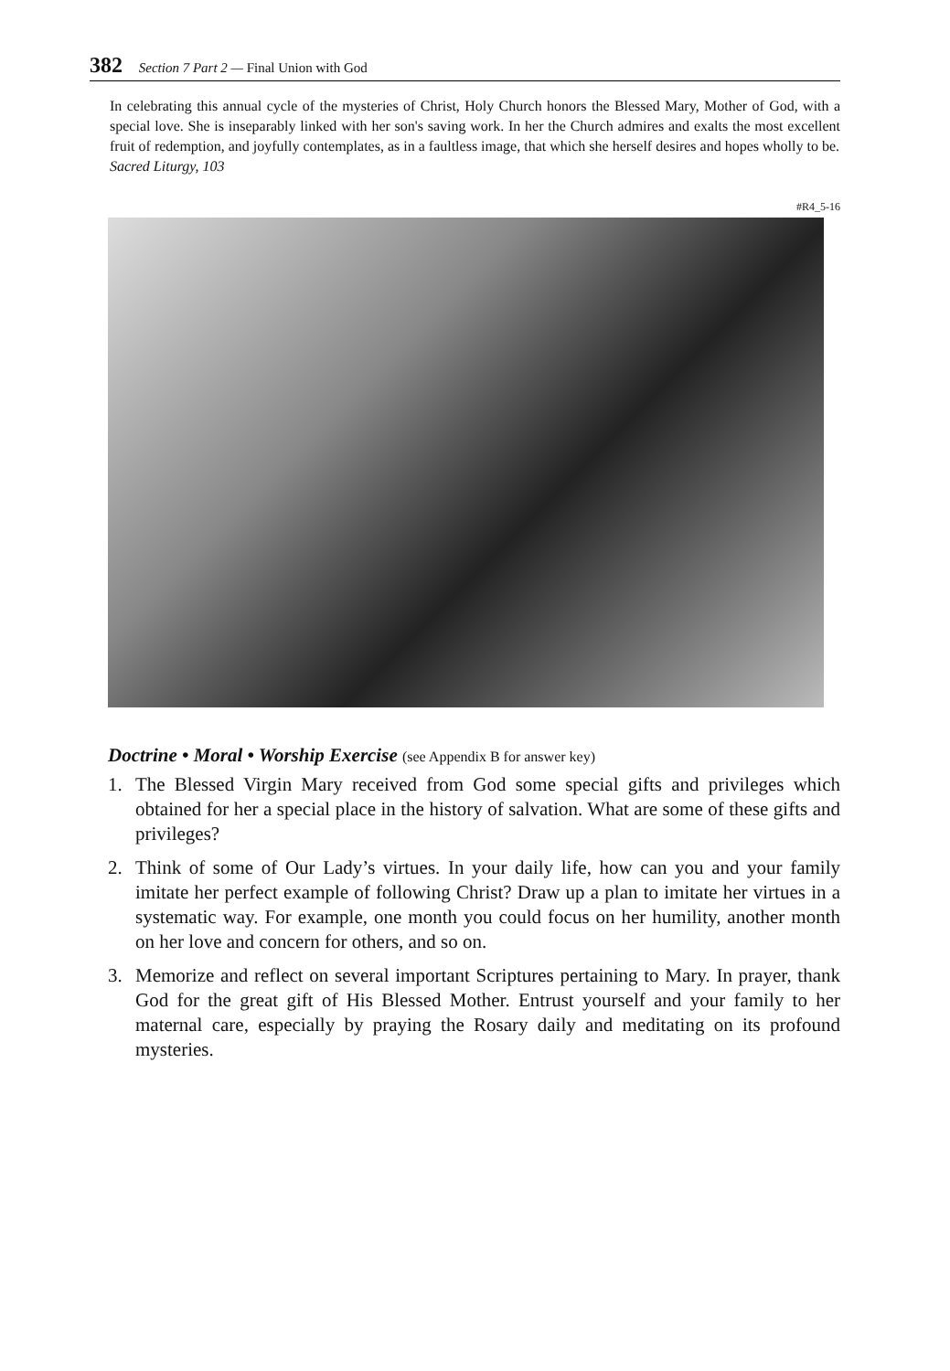382 Section 7 Part 2 — Final Union with God
In celebrating this annual cycle of the mysteries of Christ, Holy Church honors the Blessed Mary, Mother of God, with a special love. She is inseparably linked with her son's saving work. In her the Church admires and exalts the most excellent fruit of redemption, and joyfully contemplates, as in a faultless image, that which she herself desires and hopes wholly to be.
Sacred Liturgy, 103
#R4_5-16
Doctrine • Moral • Worship Exercise (see Appendix B for answer key)
1. The Blessed Virgin Mary received from God some special gifts and privileges which obtained for her a special place in the history of salvation. What are some of these gifts and privileges?
2. Think of some of Our Lady’s virtues. In your daily life, how can you and your family imitate her perfect example of following Christ? Draw up a plan to imitate her virtues in a systematic way. For example, one month you could focus on her humility, another month on her love and concern for others, and so on.
3. Memorize and reflect on several important Scriptures pertaining to Mary. In prayer, thank God for the great gift of His Blessed Mother. Entrust yourself and your family to her maternal care, especially by praying the Rosary daily and meditating on its profound mysteries.